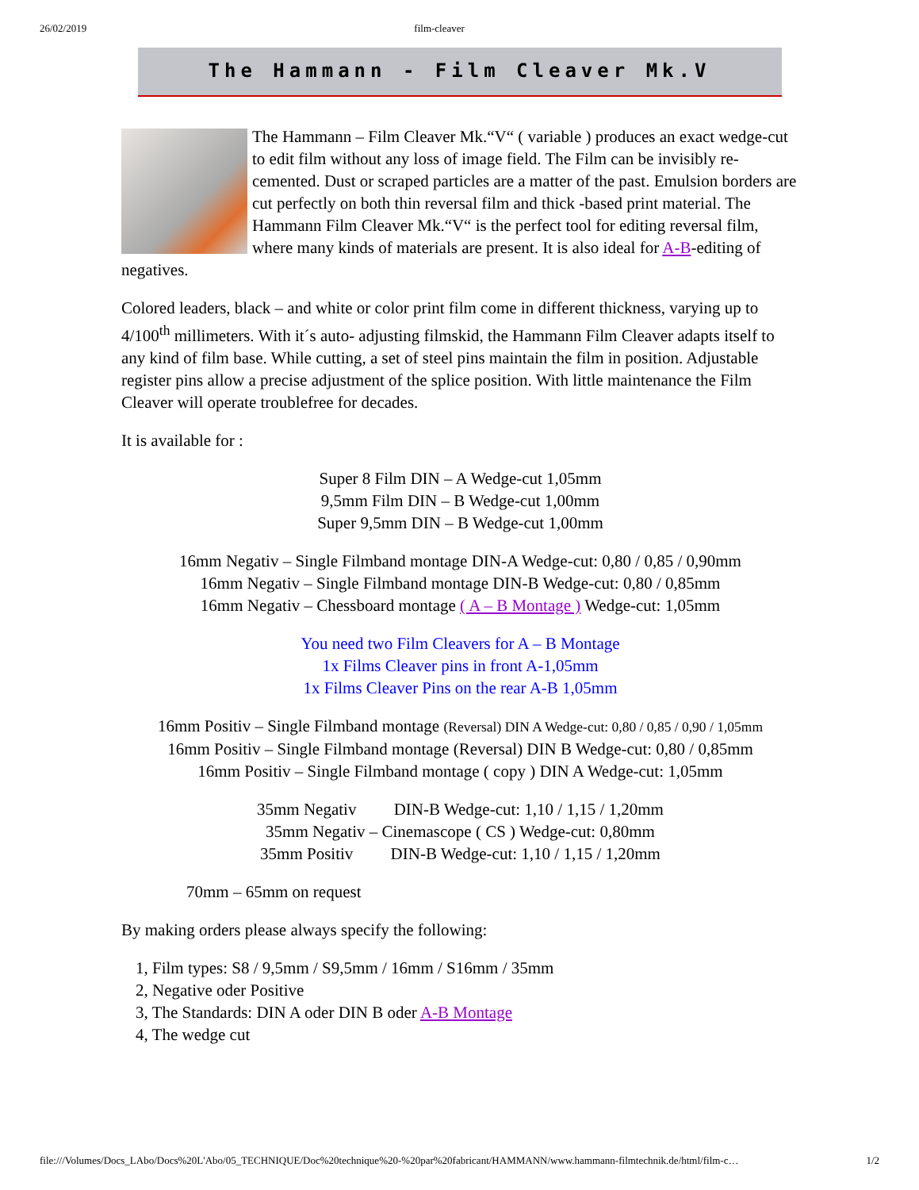26/02/2019 film-cleaver
The Hammann - Film Cleaver Mk.V
The Hammann – Film Cleaver Mk.“V“ ( variable ) produces an exact wedge-cut to edit film without any loss of image field. The Film can be invisibly re-cemented. Dust or scraped particles are a matter of the past. Emulsion borders are cut perfectly on both thin reversal film and thick -based print material. The Hammann Film Cleaver Mk.“V“ is the perfect tool for editing reversal film, where many kinds of materials are present. It is also ideal for A-B-editing of negatives.
Colored leaders, black – and white or color print film come in different thickness, varying up to 4/100<sup>th</sup> millimeters. With it´s auto- adjusting filmskid, the Hammann Film Cleaver adapts itself to any kind of film base. While cutting, a set of steel pins maintain the film in position. Adjustable register pins allow a precise adjustment of the splice position. With little maintenance the Film Cleaver will operate troublefree for decades.
It is available for :
Super 8 Film DIN – A Wedge-cut 1,05mm
9,5mm Film DIN – B Wedge-cut 1,00mm
Super 9,5mm DIN – B Wedge-cut 1,00mm
16mm Negativ – Single Filmband montage DIN-A Wedge-cut: 0,80 / 0,85 / 0,90mm
16mm Negativ – Single Filmband montage DIN-B Wedge-cut: 0,80 / 0,85mm
16mm Negativ – Chessboard montage ( A – B Montage ) Wedge-cut: 1,05mm
You need two Film Cleavers for A – B Montage
1x Films Cleaver pins in front A-1,05mm
1x Films Cleaver Pins on the rear A-B 1,05mm
16mm Positiv – Single Filmband montage (Reversal) DIN A Wedge-cut: 0,80 / 0,85 / 0,90 / 1,05mm
16mm Positiv – Single Filmband montage (Reversal) DIN B Wedge-cut: 0,80 / 0,85mm
16mm Positiv – Single Filmband montage ( copy ) DIN A Wedge-cut: 1,05mm
35mm Negativ DIN-B Wedge-cut: 1,10 / 1,15 / 1,20mm
35mm Negativ – Cinemascope ( CS ) Wedge-cut: 0,80mm
35mm Positiv DIN-B Wedge-cut: 1,10 / 1,15 / 1,20mm
70mm – 65mm on request
By making orders please always specify the following:
1, Film types: S8 / 9,5mm / S9,5mm / 16mm / S16mm / 35mm
2, Negative oder Positive
3, The Standards: DIN A oder DIN B oder A-B Montage
4, The wedge cut
file:///Volumes/Docs_LAbo/Docs%20L'Abo/05_TECHNIQUE/Doc%20technique%20-%20par%20fabricant/HAMMANN/www.hammann-filmtechnik.de/html/film-c… 1/2